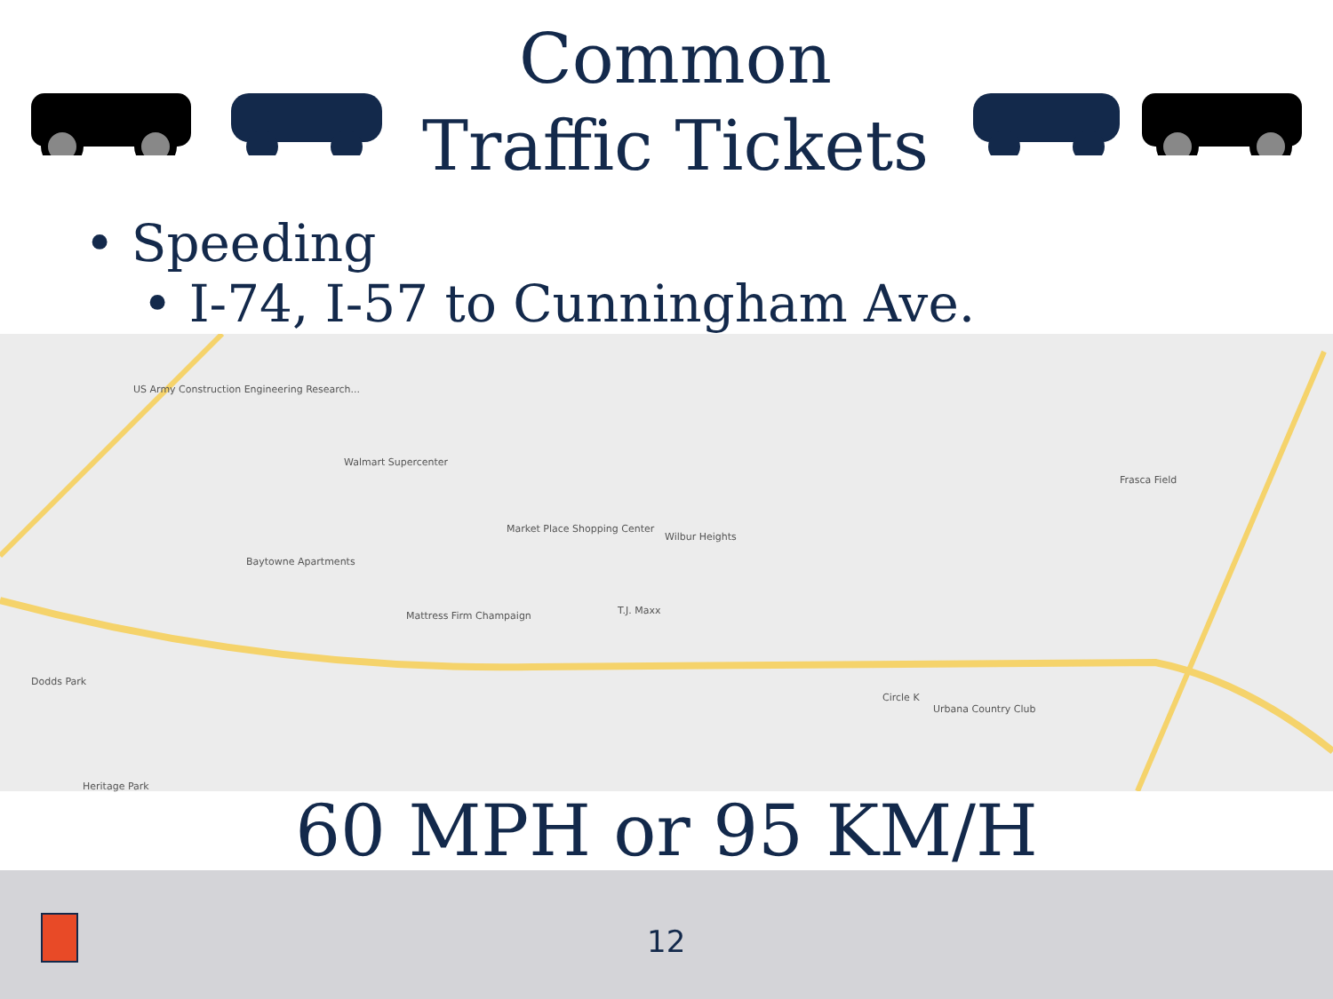Common
Traffic Tickets
• Speeding
• I-74, I-57 to Cunningham Ave.
US Army Construction Engineering Research...
Walmart Supercenter
Market Place Shopping Center
Wilbur Heights
Baytowne Apartments
Mattress Firm Champaign T.J. Maxx
Frasca Field
Dodds Park
Circle K
Urbana Country Club
Heritage Park
60 MPH or 95 KM/H
12